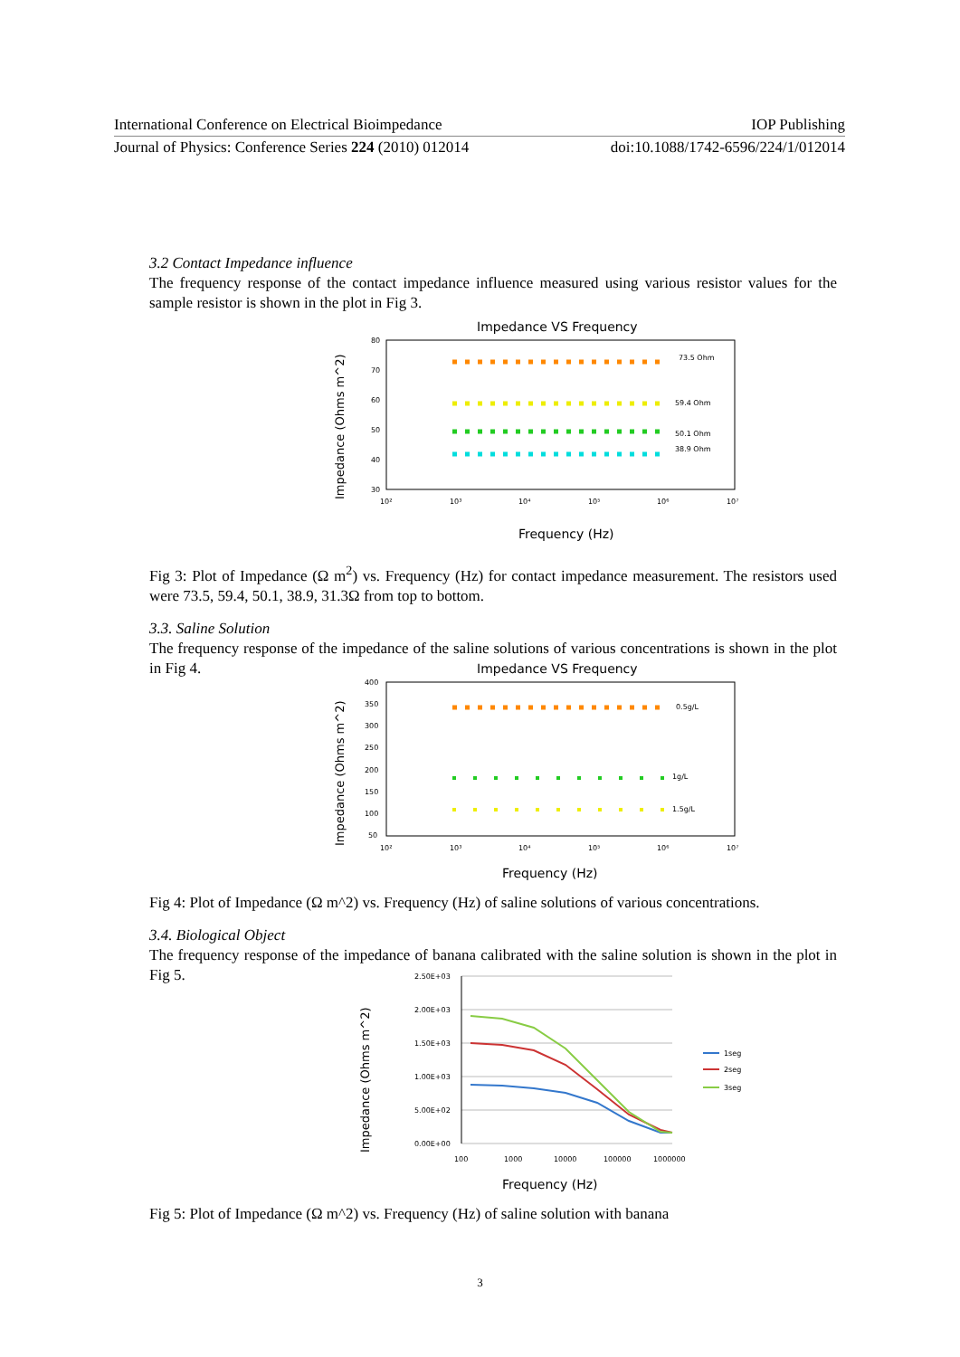International Conference on Electrical Bioimpedance IOP Publishing
Journal of Physics: Conference Series 224 (2010) 012014 doi:10.1088/1742-6596/224/1/012014
3.2 Contact Impedance influence
The frequency response of the contact impedance influence measured using various resistor values for the sample resistor is shown in the plot in Fig 3.
Impedance VS Frequency
Impedance (Ohms m^2)
80
70
60
50
40
30
10²
10³
10⁴
10⁵
10⁶
10⁷
73.5 Ohm
59.4 Ohm
50.1 Ohm
38.9 Ohm
Frequency (Hz)
Fig 3: Plot of Impedance (Ω m<sup>2</sup>) vs. Frequency (Hz) for contact impedance measurement. The resistors used were 73.5, 59.4, 50.1, 38.9, 31.3Ω from top to bottom.
3.3. Saline Solution
The frequency response of the impedance of the saline solutions of various concentrations is shown in the plot in Fig 4.
Impedance VS Frequency
Impedance (Ohms m^2)
400
350
300
250
200
150
100
50
10²
10³
10⁴
10⁵
10⁶
10⁷
0.5g/L
1g/L
1.5g/L
Frequency (Hz)
Fig 4: Plot of Impedance (Ω m^2) vs. Frequency (Hz) of saline solutions of various concentrations.
3.4. Biological Object
The frequency response of the impedance of banana calibrated with the saline solution is shown in the plot in Fig 5.
Impedance (Ohms m^2)
2.50E+03
2.00E+03
1.50E+03
1.00E+03
5.00E+02
0.00E+00
100
1000
10000
100000
1000000
1seg
2seg
3seg
Frequency (Hz)
Fig 5: Plot of Impedance (Ω m^2) vs. Frequency (Hz) of saline solution with banana
3